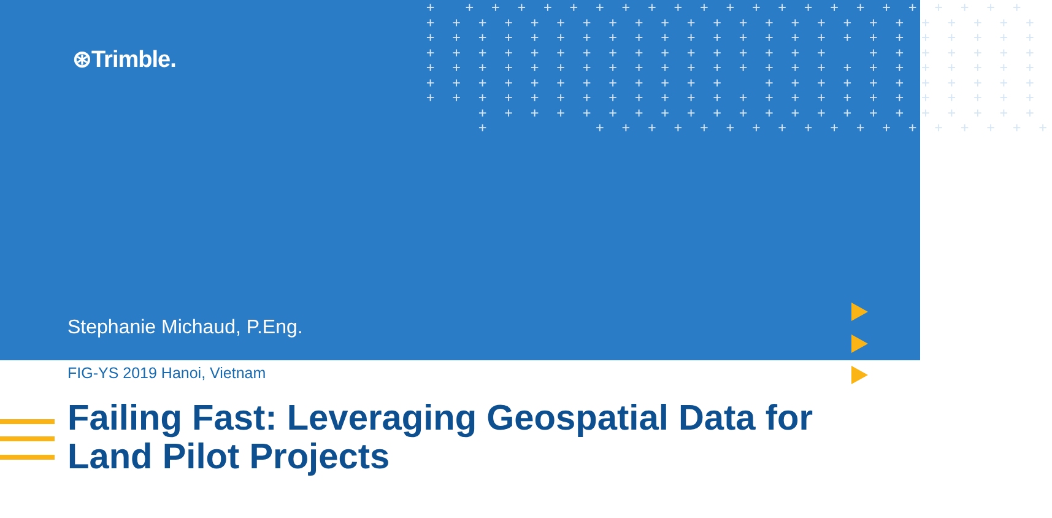+ + + + + + + + + + + + + + + + + + + + + + + + + + + + + + + + + + + + + + + + + + + + + + + + + + + + + + + + + + + + + + + + + + + + + + + + + + + + + + + + + + + + + + + + + + + + + + + + + + + + + + + + + + + + + + + + + + + + + + + + + + + + + + + + + + + + + + + + + + + + + + + + + + + + + + + + + + + + + + + + + + + + + + + + + + + + + + + + + + + + + + + + + + + + + + + + + + + + + + + + + + + + + +
⊛Trimble.
Stephanie Michaud, P.Eng.
FIG-YS 2019 Hanoi, Vietnam
Failing Fast: Leveraging Geospatial Data for Land Pilot Projects